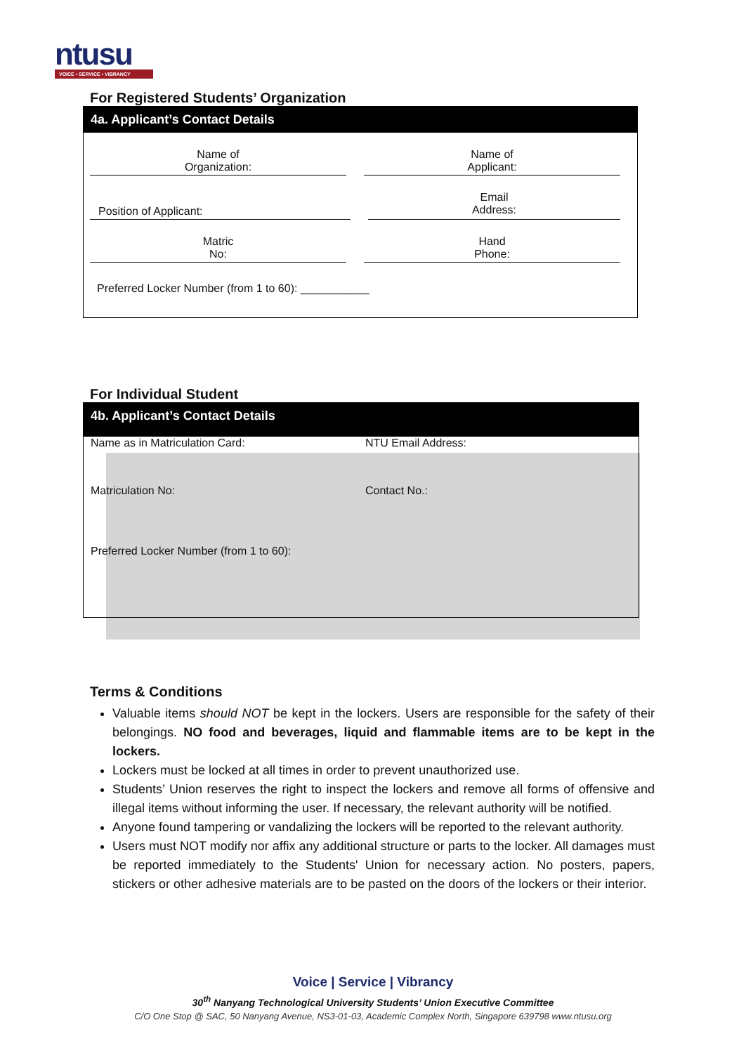ntusu
VOICE • SERVICE • VIBRANCY
For Registered Students’ Organization
4a. Applicant’s Contact Details
Name of
Organization:
Name of
Applicant:
Position of Applicant:
Email
Address:
Matric
No:
Hand
Phone:
Preferred Locker Number (from 1 to 60): ___________
For Individual Student
4b. Applicant’s Contact Details
Name as in Matriculation Card:
NTU Email Address:
Matriculation No:
Contact No.:
Preferred Locker Number (from 1 to 60):
Terms & Conditions
Valuable items should NOT be kept in the lockers. Users are responsible for the safety of their belongings. NO food and beverages, liquid and flammable items are to be kept in the lockers.
Lockers must be locked at all times in order to prevent unauthorized use.
Students’ Union reserves the right to inspect the lockers and remove all forms of offensive and illegal items without informing the user. If necessary, the relevant authority will be notified.
Anyone found tampering or vandalizing the lockers will be reported to the relevant authority.
Users must NOT modify nor affix any additional structure or parts to the locker. All damages must be reported immediately to the Students' Union for necessary action. No posters, papers, stickers or other adhesive materials are to be pasted on the doors of the lockers or their interior.
Voice | Service | Vibrancy
30<sup>th</sup> Nanyang Technological University Students’ Union Executive Committee
C/O One Stop @ SAC, 50 Nanyang Avenue, NS3-01-03, Academic Complex North, Singapore 639798 www.ntusu.org